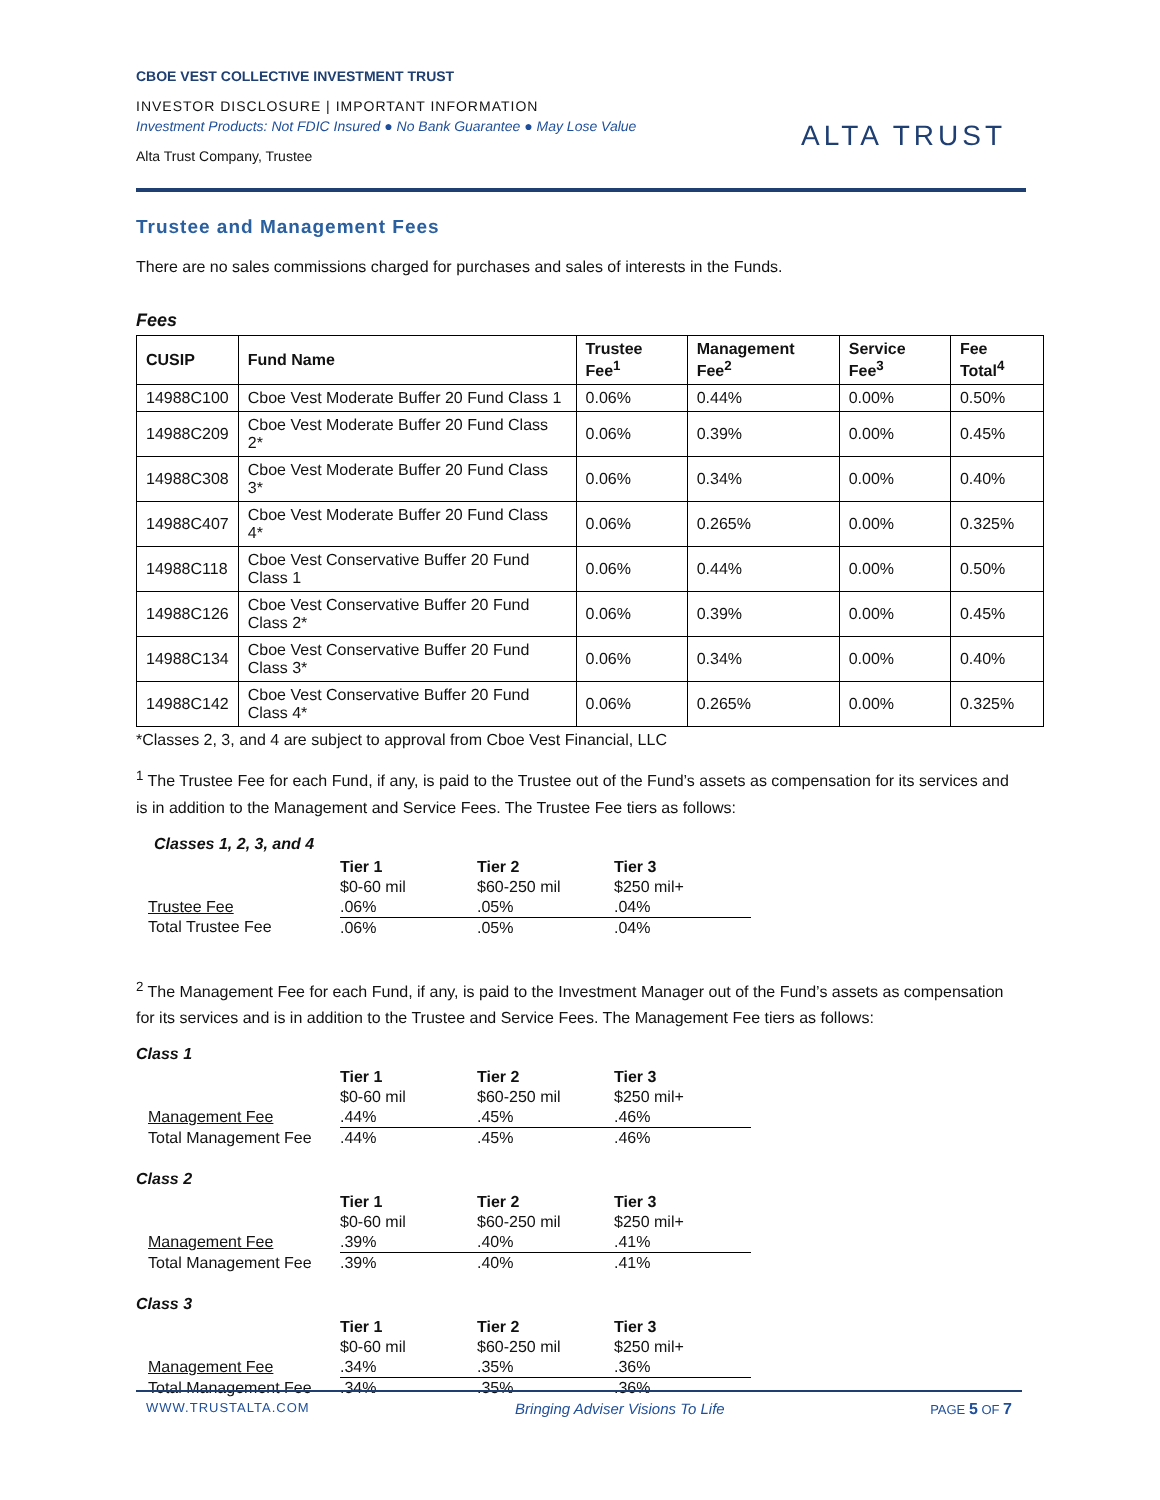CBOE VEST COLLECTIVE INVESTMENT TRUST
INVESTOR DISCLOSURE | IMPORTANT INFORMATION
Investment Products: Not FDIC Insured ● No Bank Guarantee ● May Lose Value
Alta Trust Company, Trustee
ALTA TRUST
Trustee and Management Fees
There are no sales commissions charged for purchases and sales of interests in the Funds.
Fees
| CUSIP | Fund Name | Trustee Fee<sup>1</sup> | Management Fee<sup>2</sup> | Service Fee<sup>3</sup> | Fee Total<sup>4</sup> |
| --- | --- | --- | --- | --- | --- |
| 14988C100 | Cboe Vest Moderate Buffer 20 Fund Class 1 | 0.06% | 0.44% | 0.00% | 0.50% |
| 14988C209 | Cboe Vest Moderate Buffer 20 Fund Class 2* | 0.06% | 0.39% | 0.00% | 0.45% |
| 14988C308 | Cboe Vest Moderate Buffer 20 Fund Class 3* | 0.06% | 0.34% | 0.00% | 0.40% |
| 14988C407 | Cboe Vest Moderate Buffer 20 Fund Class 4* | 0.06% | 0.265% | 0.00% | 0.325% |
| 14988C118 | Cboe Vest Conservative Buffer 20 Fund Class 1 | 0.06% | 0.44% | 0.00% | 0.50% |
| 14988C126 | Cboe Vest Conservative Buffer 20 Fund Class 2* | 0.06% | 0.39% | 0.00% | 0.45% |
| 14988C134 | Cboe Vest Conservative Buffer 20 Fund Class 3* | 0.06% | 0.34% | 0.00% | 0.40% |
| 14988C142 | Cboe Vest Conservative Buffer 20 Fund Class 4* | 0.06% | 0.265% | 0.00% | 0.325% |
*Classes 2, 3, and 4 are subject to approval from Cboe Vest Financial, LLC
<sup>1</sup> The Trustee Fee for each Fund, if any, is paid to the Trustee out of the Fund’s assets as compensation for its services and is in addition to the Management and Service Fees. The Trustee Fee tiers as follows:
Classes 1, 2, 3, and 4
| | Tier 1 | Tier 2 | Tier 3 |
| | $0-60 mil | $60-250 mil | $250 mil+ |
| Trustee Fee | .06% | .05% | .04% |
| Total Trustee Fee | .06% | .05% | .04% |
<sup>2</sup> The Management Fee for each Fund, if any, is paid to the Investment Manager out of the Fund’s assets as compensation for its services and is in addition to the Trustee and Service Fees. The Management Fee tiers as follows:
Class 1
| | Tier 1 | Tier 2 | Tier 3 |
| | $0-60 mil | $60-250 mil | $250 mil+ |
| Management Fee | .44% | .45% | .46% |
| Total Management Fee | .44% | .45% | .46% |
Class 2
| | Tier 1 | Tier 2 | Tier 3 |
| | $0-60 mil | $60-250 mil | $250 mil+ |
| Management Fee | .39% | .40% | .41% |
| Total Management Fee | .39% | .40% | .41% |
Class 3
| | Tier 1 | Tier 2 | Tier 3 |
| | $0-60 mil | $60-250 mil | $250 mil+ |
| Management Fee | .34% | .35% | .36% |
| Total Management Fee | .34% | .35% | .36% |
WWW.TRUSTALTA.COM Bringing Adviser Visions To Life PAGE 5 OF 7